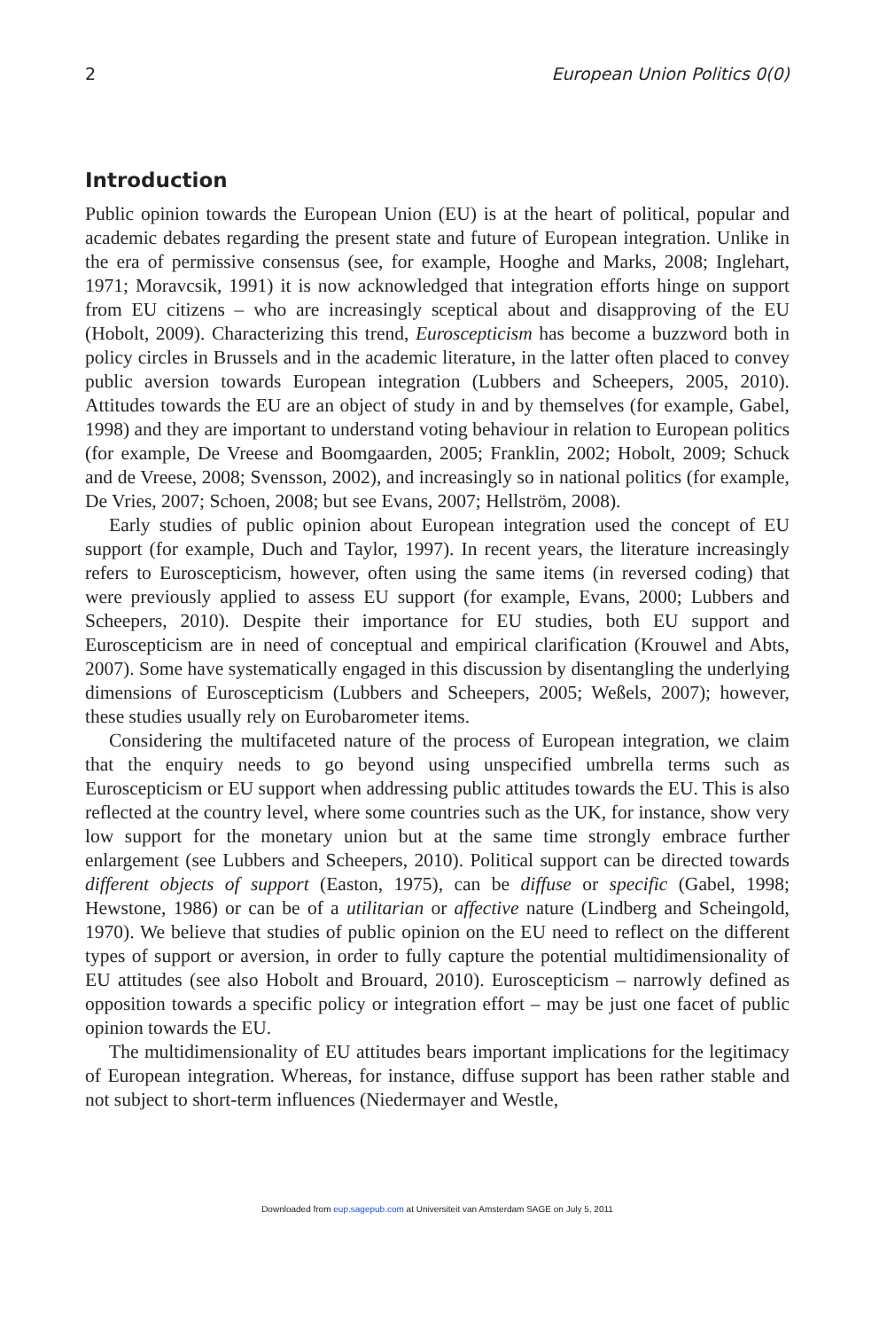2 European Union Politics 0(0)
Introduction
Public opinion towards the European Union (EU) is at the heart of political, popular and academic debates regarding the present state and future of European integration. Unlike in the era of permissive consensus (see, for example, Hooghe and Marks, 2008; Inglehart, 1971; Moravcsik, 1991) it is now acknowledged that integration efforts hinge on support from EU citizens – who are increasingly sceptical about and disapproving of the EU (Hobolt, 2009). Characterizing this trend, Euroscepticism has become a buzzword both in policy circles in Brussels and in the academic literature, in the latter often placed to convey public aversion towards European integration (Lubbers and Scheepers, 2005, 2010). Attitudes towards the EU are an object of study in and by themselves (for example, Gabel, 1998) and they are important to understand voting behaviour in relation to European politics (for example, De Vreese and Boomgaarden, 2005; Franklin, 2002; Hobolt, 2009; Schuck and de Vreese, 2008; Svensson, 2002), and increasingly so in national politics (for example, De Vries, 2007; Schoen, 2008; but see Evans, 2007; Hellström, 2008).
Early studies of public opinion about European integration used the concept of EU support (for example, Duch and Taylor, 1997). In recent years, the literature increasingly refers to Euroscepticism, however, often using the same items (in reversed coding) that were previously applied to assess EU support (for example, Evans, 2000; Lubbers and Scheepers, 2010). Despite their importance for EU studies, both EU support and Euroscepticism are in need of conceptual and empirical clarification (Krouwel and Abts, 2007). Some have systematically engaged in this discussion by disentangling the underlying dimensions of Euroscepticism (Lubbers and Scheepers, 2005; Weßels, 2007); however, these studies usually rely on Eurobarometer items.
Considering the multifaceted nature of the process of European integration, we claim that the enquiry needs to go beyond using unspecified umbrella terms such as Euroscepticism or EU support when addressing public attitudes towards the EU. This is also reflected at the country level, where some countries such as the UK, for instance, show very low support for the monetary union but at the same time strongly embrace further enlargement (see Lubbers and Scheepers, 2010). Political support can be directed towards different objects of support (Easton, 1975), can be diffuse or specific (Gabel, 1998; Hewstone, 1986) or can be of a utilitarian or affective nature (Lindberg and Scheingold, 1970). We believe that studies of public opinion on the EU need to reflect on the different types of support or aversion, in order to fully capture the potential multidimensionality of EU attitudes (see also Hobolt and Brouard, 2010). Euroscepticism – narrowly defined as opposition towards a specific policy or integration effort – may be just one facet of public opinion towards the EU.
The multidimensionality of EU attitudes bears important implications for the legitimacy of European integration. Whereas, for instance, diffuse support has been rather stable and not subject to short-term influences (Niedermayer and Westle,
Downloaded from eup.sagepub.com at Universiteit van Amsterdam SAGE on July 5, 2011